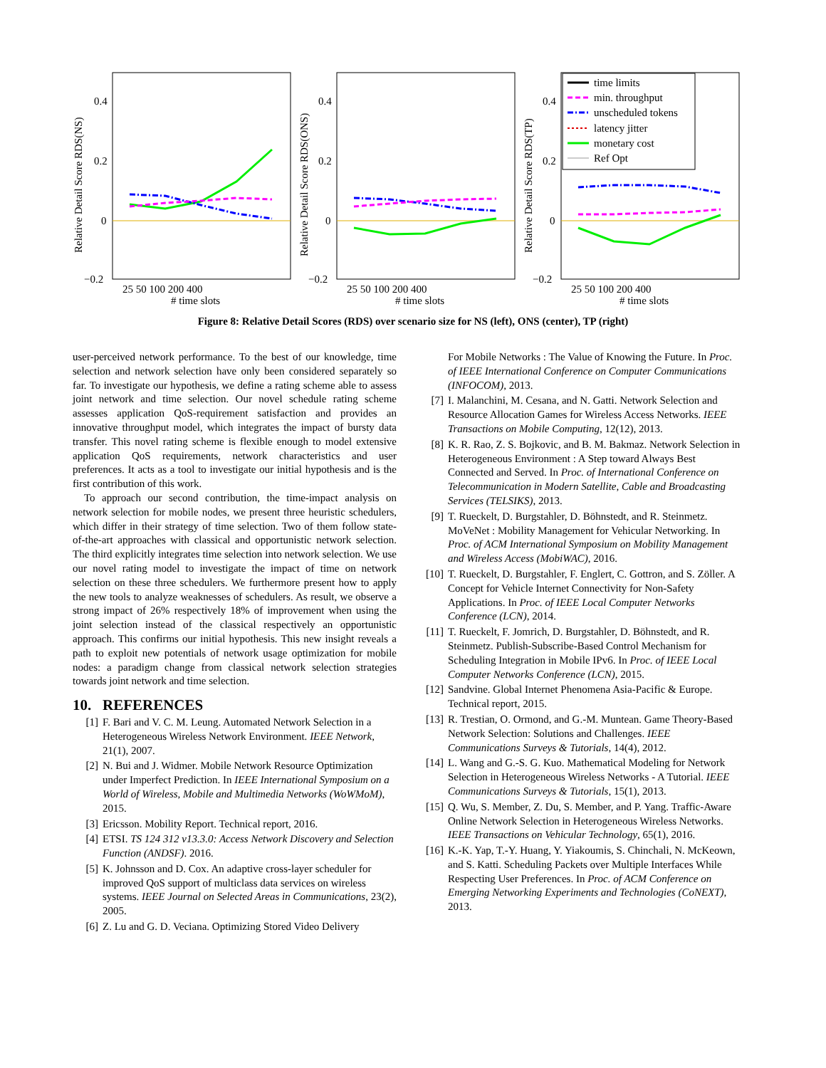Relative Detail Score RDS(NS)
0.4
0.2
0
−0.2
25 50 100 200 400
# time slots
Relative Detail Score RDS(ONS)
0.4
0.2
0
−0.2
25 50 100 200 400
# time slots
Relative Detail Score RDS(TP)
0.4
0.2
0
−0.2
25 50 100 200 400
# time slots
time limits
min. throughput
unscheduled tokens
latency jitter
monetary cost
Ref Opt
Figure 8: Relative Detail Scores (RDS) over scenario size for NS (left), ONS (center), TP (right)
user-perceived network performance. To the best of our knowledge, time selection and network selection have only been considered separately so far. To investigate our hypothesis, we define a rating scheme able to assess joint network and time selection. Our novel schedule rating scheme assesses application QoS-requirement satisfaction and provides an innovative throughput model, which integrates the impact of bursty data transfer. This novel rating scheme is flexible enough to model extensive application QoS requirements, network characteristics and user preferences. It acts as a tool to investigate our initial hypothesis and is the first contribution of this work.
To approach our second contribution, the time-impact analysis on network selection for mobile nodes, we present three heuristic schedulers, which differ in their strategy of time selection. Two of them follow state-of-the-art approaches with classical and opportunistic network selection. The third explicitly integrates time selection into network selection. We use our novel rating model to investigate the impact of time on network selection on these three schedulers. We furthermore present how to apply the new tools to analyze weaknesses of schedulers. As result, we observe a strong impact of 26% respectively 18% of improvement when using the joint selection instead of the classical respectively an opportunistic approach. This confirms our initial hypothesis. This new insight reveals a path to exploit new potentials of network usage optimization for mobile nodes: a paradigm change from classical network selection strategies towards joint network and time selection.
10. REFERENCES
[1] F. Bari and V. C. M. Leung. Automated Network Selection in a Heterogeneous Wireless Network Environment. IEEE Network, 21(1), 2007.
[2] N. Bui and J. Widmer. Mobile Network Resource Optimization under Imperfect Prediction. In IEEE International Symposium on a World of Wireless, Mobile and Multimedia Networks (WoWMoM), 2015.
[3] Ericsson. Mobility Report. Technical report, 2016.
[4] ETSI. TS 124 312 v13.3.0: Access Network Discovery and Selection Function (ANDSF). 2016.
[5] K. Johnsson and D. Cox. An adaptive cross-layer scheduler for improved QoS support of multiclass data services on wireless systems. IEEE Journal on Selected Areas in Communications, 23(2), 2005.
[6] Z. Lu and G. D. Veciana. Optimizing Stored Video Delivery
For Mobile Networks : The Value of Knowing the Future. In Proc. of IEEE International Conference on Computer Communications (INFOCOM), 2013.
[7] I. Malanchini, M. Cesana, and N. Gatti. Network Selection and Resource Allocation Games for Wireless Access Networks. IEEE Transactions on Mobile Computing, 12(12), 2013.
[8] K. R. Rao, Z. S. Bojkovic, and B. M. Bakmaz. Network Selection in Heterogeneous Environment : A Step toward Always Best Connected and Served. In Proc. of International Conference on Telecommunication in Modern Satellite, Cable and Broadcasting Services (TELSIKS), 2013.
[9] T. Rueckelt, D. Burgstahler, D. Böhnstedt, and R. Steinmetz. MoVeNet : Mobility Management for Vehicular Networking. In Proc. of ACM International Symposium on Mobility Management and Wireless Access (MobiWAC), 2016.
[10] T. Rueckelt, D. Burgstahler, F. Englert, C. Gottron, and S. Zöller. A Concept for Vehicle Internet Connectivity for Non-Safety Applications. In Proc. of IEEE Local Computer Networks Conference (LCN), 2014.
[11] T. Rueckelt, F. Jomrich, D. Burgstahler, D. Böhnstedt, and R. Steinmetz. Publish-Subscribe-Based Control Mechanism for Scheduling Integration in Mobile IPv6. In Proc. of IEEE Local Computer Networks Conference (LCN), 2015.
[12] Sandvine. Global Internet Phenomena Asia-Pacific & Europe. Technical report, 2015.
[13] R. Trestian, O. Ormond, and G.-M. Muntean. Game Theory-Based Network Selection: Solutions and Challenges. IEEE Communications Surveys & Tutorials, 14(4), 2012.
[14] L. Wang and G.-S. G. Kuo. Mathematical Modeling for Network Selection in Heterogeneous Wireless Networks - A Tutorial. IEEE Communications Surveys & Tutorials, 15(1), 2013.
[15] Q. Wu, S. Member, Z. Du, S. Member, and P. Yang. Traffic-Aware Online Network Selection in Heterogeneous Wireless Networks. IEEE Transactions on Vehicular Technology, 65(1), 2016.
[16] K.-K. Yap, T.-Y. Huang, Y. Yiakoumis, S. Chinchali, N. McKeown, and S. Katti. Scheduling Packets over Multiple Interfaces While Respecting User Preferences. In Proc. of ACM Conference on Emerging Networking Experiments and Technologies (CoNEXT), 2013.